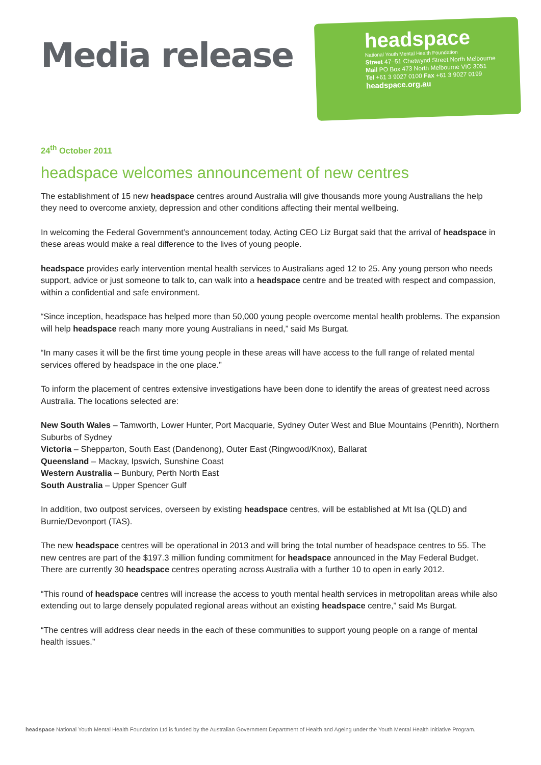Media release
headspace
National Youth Mental Health Foundation
Street 47–51 Chetwynd Street North Melbourne
Mail PO Box 473 North Melbourne VIC 3051
Tel +61 3 9027 0100 Fax +61 3 9027 0199
headspace.org.au
24<sup>th</sup> October 2011
headspace welcomes announcement of new centres
The establishment of 15 new headspace centres around Australia will give thousands more young Australians the help they need to overcome anxiety, depression and other conditions affecting their mental wellbeing.
In welcoming the Federal Government’s announcement today, Acting CEO Liz Burgat said that the arrival of headspace in these areas would make a real difference to the lives of young people.
headspace provides early intervention mental health services to Australians aged 12 to 25. Any young person who needs support, advice or just someone to talk to, can walk into a headspace centre and be treated with respect and compassion, within a confidential and safe environment.
“Since inception, headspace has helped more than 50,000 young people overcome mental health problems. The expansion will help headspace reach many more young Australians in need,” said Ms Burgat.
“In many cases it will be the first time young people in these areas will have access to the full range of related mental services offered by headspace in the one place.”
To inform the placement of centres extensive investigations have been done to identify the areas of greatest need across Australia. The locations selected are:
New South Wales – Tamworth, Lower Hunter, Port Macquarie, Sydney Outer West and Blue Mountains (Penrith), Northern Suburbs of Sydney
Victoria – Shepparton, South East (Dandenong), Outer East (Ringwood/Knox), Ballarat
Queensland – Mackay, Ipswich, Sunshine Coast
Western Australia – Bunbury, Perth North East
South Australia – Upper Spencer Gulf
In addition, two outpost services, overseen by existing headspace centres, will be established at Mt Isa (QLD) and Burnie/Devonport (TAS).
The new headspace centres will be operational in 2013 and will bring the total number of headspace centres to 55. The new centres are part of the $197.3 million funding commitment for headspace announced in the May Federal Budget. There are currently 30 headspace centres operating across Australia with a further 10 to open in early 2012.
“This round of headspace centres will increase the access to youth mental health services in metropolitan areas while also extending out to large densely populated regional areas without an existing headspace centre,” said Ms Burgat.
“The centres will address clear needs in the each of these communities to support young people on a range of mental health issues.”
headspace National Youth Mental Health Foundation Ltd is funded by the Australian Government Department of Health and Ageing under the Youth Mental Health Initiative Program.